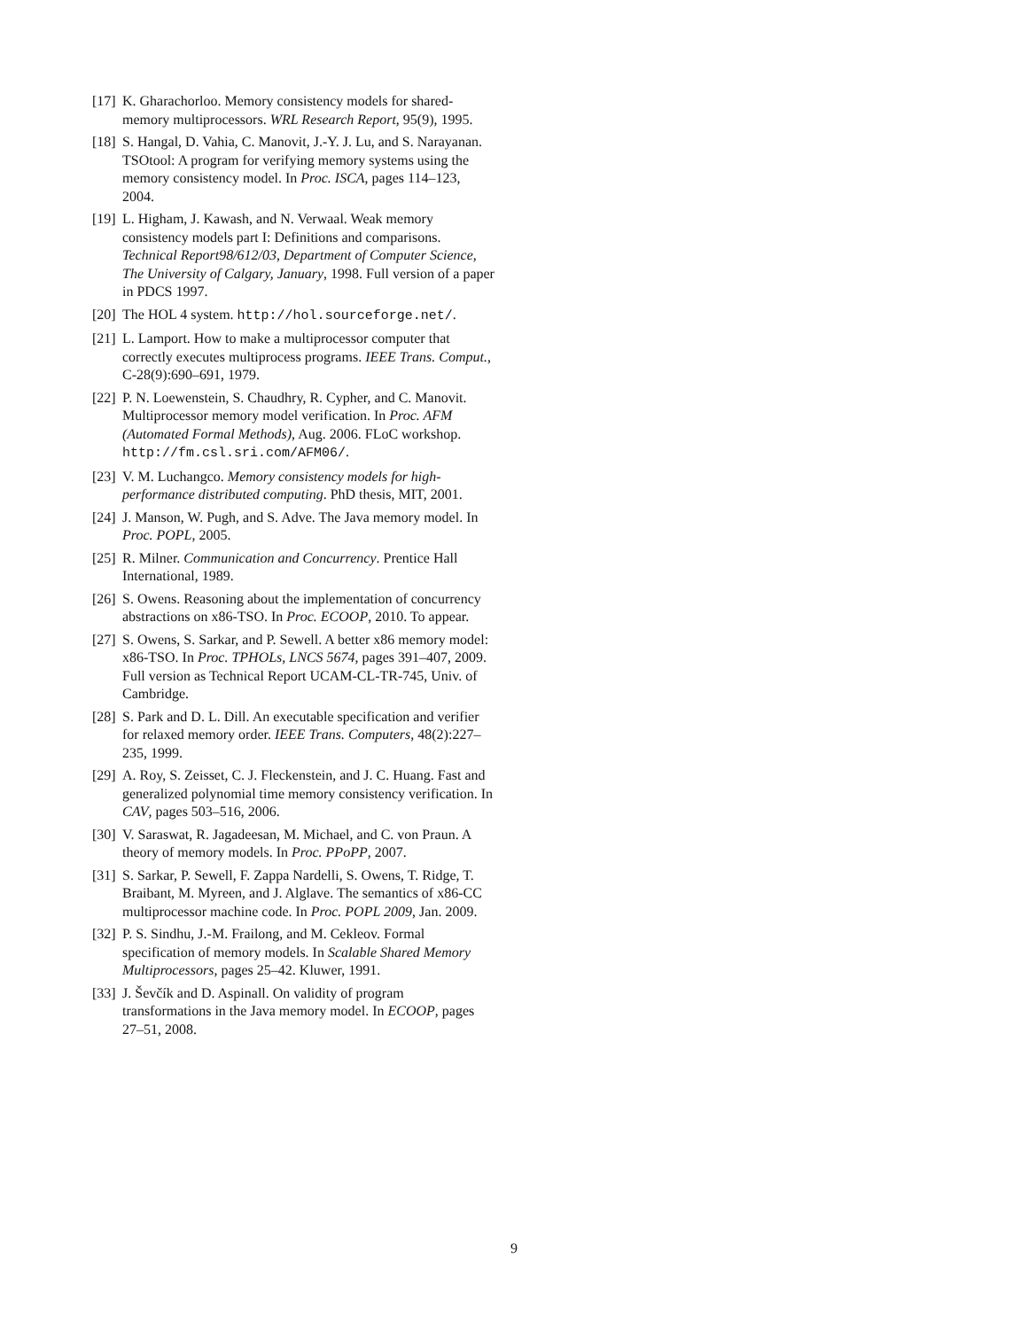[17] K. Gharachorloo. Memory consistency models for shared-memory multiprocessors. WRL Research Report, 95(9), 1995.
[18] S. Hangal, D. Vahia, C. Manovit, J.-Y. J. Lu, and S. Narayanan. TSOtool: A program for verifying memory systems using the memory consistency model. In Proc. ISCA, pages 114–123, 2004.
[19] L. Higham, J. Kawash, and N. Verwaal. Weak memory consistency models part I: Definitions and comparisons. Technical Report98/612/03, Department of Computer Science, The University of Calgary, January, 1998. Full version of a paper in PDCS 1997.
[20] The HOL 4 system. http://hol.sourceforge.net/.
[21] L. Lamport. How to make a multiprocessor computer that correctly executes multiprocess programs. IEEE Trans. Comput., C-28(9):690–691, 1979.
[22] P. N. Loewenstein, S. Chaudhry, R. Cypher, and C. Manovit. Multiprocessor memory model verification. In Proc. AFM (Automated Formal Methods), Aug. 2006. FLoC workshop. http://fm.csl.sri.com/AFM06/.
[23] V. M. Luchangco. Memory consistency models for high-performance distributed computing. PhD thesis, MIT, 2001.
[24] J. Manson, W. Pugh, and S. Adve. The Java memory model. In Proc. POPL, 2005.
[25] R. Milner. Communication and Concurrency. Prentice Hall International, 1989.
[26] S. Owens. Reasoning about the implementation of concurrency abstractions on x86-TSO. In Proc. ECOOP, 2010. To appear.
[27] S. Owens, S. Sarkar, and P. Sewell. A better x86 memory model: x86-TSO. In Proc. TPHOLs, LNCS 5674, pages 391–407, 2009. Full version as Technical Report UCAM-CL-TR-745, Univ. of Cambridge.
[28] S. Park and D. L. Dill. An executable specification and verifier for relaxed memory order. IEEE Trans. Computers, 48(2):227–235, 1999.
[29] A. Roy, S. Zeisset, C. J. Fleckenstein, and J. C. Huang. Fast and generalized polynomial time memory consistency verification. In CAV, pages 503–516, 2006.
[30] V. Saraswat, R. Jagadeesan, M. Michael, and C. von Praun. A theory of memory models. In Proc. PPoPP, 2007.
[31] S. Sarkar, P. Sewell, F. Zappa Nardelli, S. Owens, T. Ridge, T. Braibant, M. Myreen, and J. Alglave. The semantics of x86-CC multiprocessor machine code. In Proc. POPL 2009, Jan. 2009.
[32] P. S. Sindhu, J.-M. Frailong, and M. Cekleov. Formal specification of memory models. In Scalable Shared Memory Multiprocessors, pages 25–42. Kluwer, 1991.
[33] J. Ševčík and D. Aspinall. On validity of program transformations in the Java memory model. In ECOOP, pages 27–51, 2008.
9